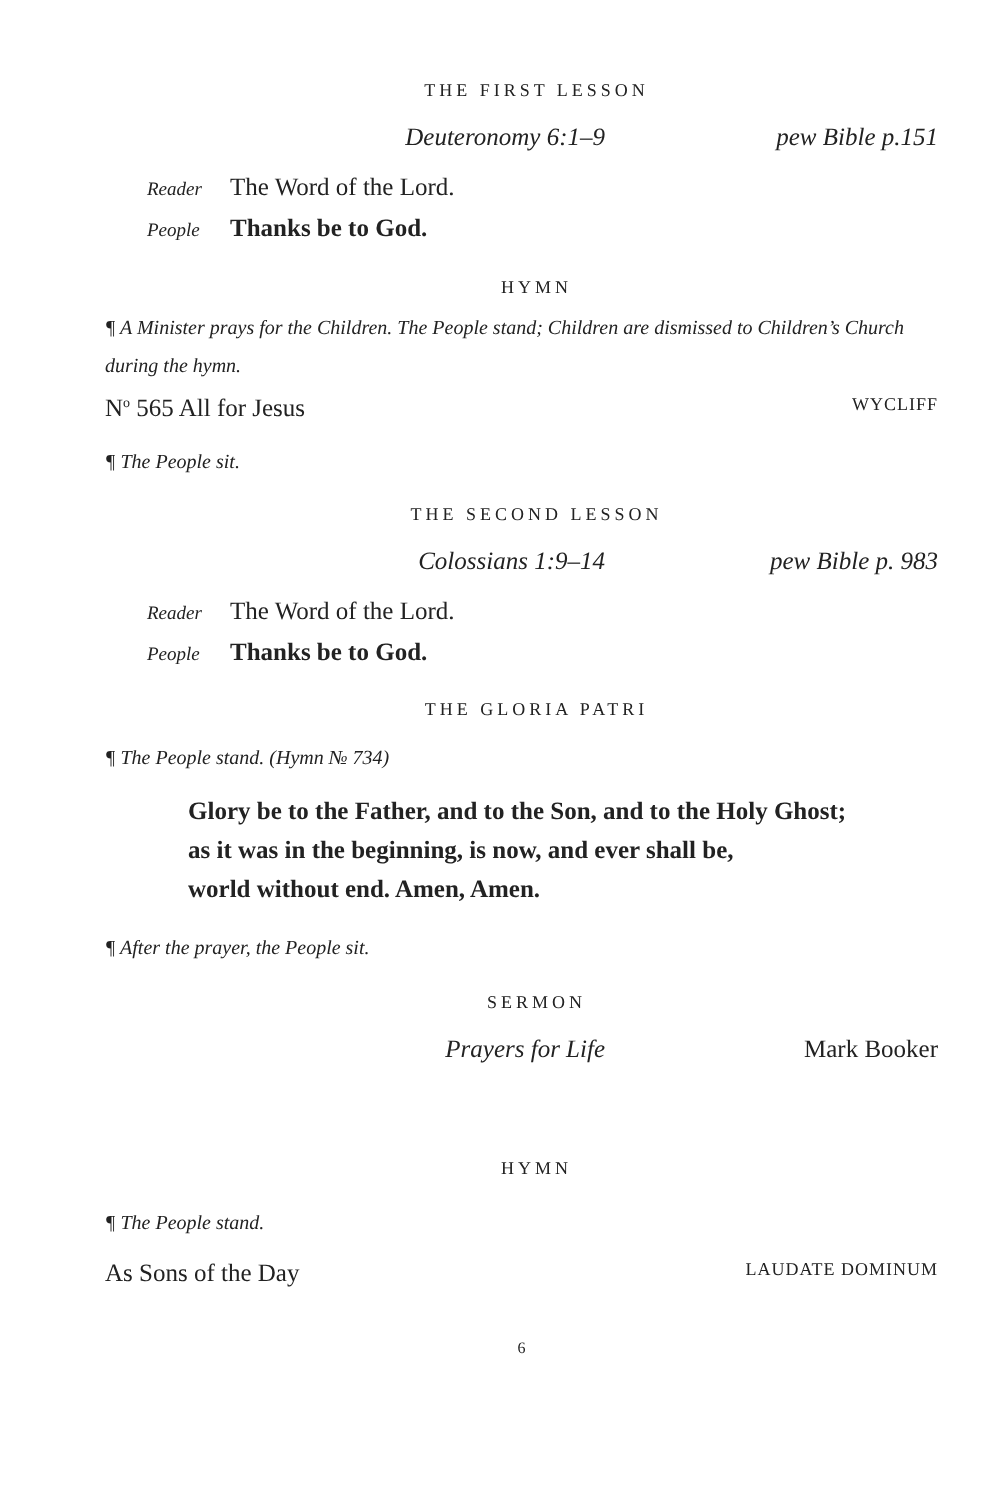THE FIRST LESSON
Deuteronomy 6:1–9 pew Bible p.151
Reader The Word of the Lord.
People Thanks be to God.
HYMN
¶ A Minister prays for the Children. The People stand; Children are dismissed to Children’s Church during the hymn.
N<sup>o</sup> 565 All for Jesus WYCLIFF
¶ The People sit.
THE SECOND LESSON
Colossians 1:9–14 pew Bible p. 983
Reader The Word of the Lord.
People Thanks be to God.
THE GLORIA PATRI
¶ The People stand. (Hymn № 734)
Glory be to the Father, and to the Son, and to the Holy Ghost;
as it was in the beginning, is now, and ever shall be,
world without end. Amen, Amen.
¶ After the prayer, the People sit.
SERMON
Prayers for Life Mark Booker
HYMN
¶ The People stand.
As Sons of the Day LAUDATE DOMINUM
6